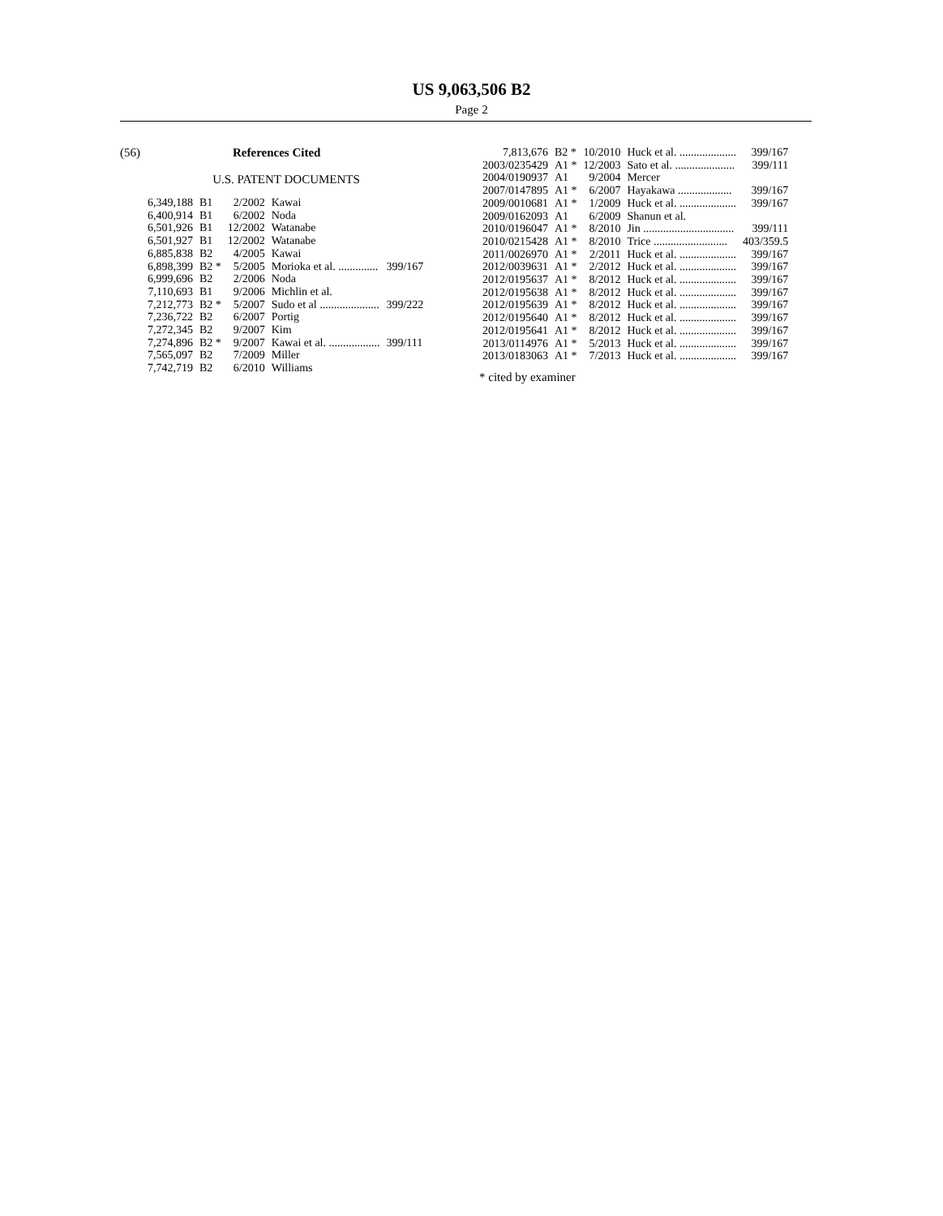US 9,063,506 B2
Page 2
(56) References Cited
U.S. PATENT DOCUMENTS
| 6,349,188 | B1 | 2/2002 | Kawai | |
| 6,400,914 | B1 | 6/2002 | Noda | |
| 6,501,926 | B1 | 12/2002 | Watanabe | |
| 6,501,927 | B1 | 12/2002 | Watanabe | |
| 6,885,838 | B2 | 4/2005 | Kawai | |
| 6,898,399 | B2 * | 5/2005 | Morioka et al. .............. | 399/167 |
| 6,999,696 | B2 | 2/2006 | Noda | |
| 7,110,693 | B1 | 9/2006 | Michlin et al. | |
| 7,212,773 | B2 * | 5/2007 | Sudo et al ..................... | 399/222 |
| 7,236,722 | B2 | 6/2007 | Portig | |
| 7,272,345 | B2 | 9/2007 | Kim | |
| 7,274,896 | B2 * | 9/2007 | Kawai et al. .................. | 399/111 |
| 7,565,097 | B2 | 7/2009 | Miller | |
| 7,742,719 | B2 | 6/2010 | Williams | |
| 7,813,676 | B2 * | 10/2010 | Huck et al. .................... | 399/167 |
| 2003/0235429 | A1 * | 12/2003 | Sato et al. ..................... | 399/111 |
| 2004/0190937 | A1 | 9/2004 | Mercer | |
| 2007/0147895 | A1 * | 6/2007 | Hayakawa ................... | 399/167 |
| 2009/0010681 | A1 * | 1/2009 | Huck et al. .................... | 399/167 |
| 2009/0162093 | A1 | 6/2009 | Shanun et al. | |
| 2010/0196047 | A1 * | 8/2010 | Jin ................................ | 399/111 |
| 2010/0215428 | A1 * | 8/2010 | Trice .......................... | 403/359.5 |
| 2011/0026970 | A1 * | 2/2011 | Huck et al. .................... | 399/167 |
| 2012/0039631 | A1 * | 2/2012 | Huck et al. .................... | 399/167 |
| 2012/0195637 | A1 * | 8/2012 | Huck et al. .................... | 399/167 |
| 2012/0195638 | A1 * | 8/2012 | Huck et al. .................... | 399/167 |
| 2012/0195639 | A1 * | 8/2012 | Huck et al. .................... | 399/167 |
| 2012/0195640 | A1 * | 8/2012 | Huck et al. .................... | 399/167 |
| 2012/0195641 | A1 * | 8/2012 | Huck et al. .................... | 399/167 |
| 2013/0114976 | A1 * | 5/2013 | Huck et al. .................... | 399/167 |
| 2013/0183063 | A1 * | 7/2013 | Huck et al. .................... | 399/167 |
* cited by examiner